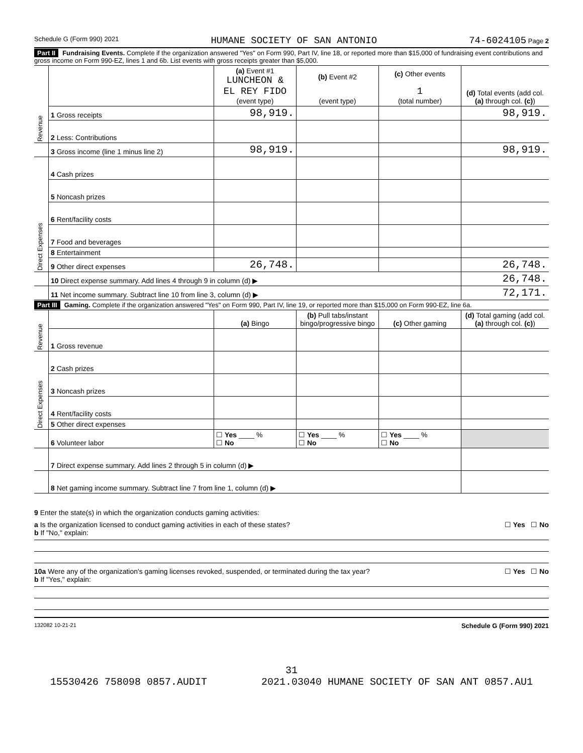Schedule G (Form 990) 2021 HUMANE SOCIETY OF SAN ANTONIO 74-6024105 Page 2
Part II Fundraising Events. Complete if the organization answered "Yes" on Form 990, Part IV, line 18, or reported more than $15,000 of fundraising event contributions and gross income on Form 990-EZ, lines 1 and 6b. List events with gross receipts greater than $5,000.
| Revenue | | (a) Event #1 LUNCHEON & EL REY FIDO (event type) | (b) Event #2 (event type) | (c) Other events 1 (total number) | (d) Total events (add col. (a) through col. (c) ) |
| | 1 Gross receipts | 98,919. | | | 98,919. |
| | 2 Less: Contributions | | | | |
| | 3 Gross income (line 1 minus line 2) | 98,919. | | | 98,919. |
| Direct Expenses | 4 Cash prizes | | | | |
| | 5 Noncash prizes | | | | |
| | 6 Rent/facility costs | | | | |
| | 7 Food and beverages | | | | |
| | 8 Entertainment | | | | |
| | 9 Other direct expenses | 26,748. | | | 26,748. |
| | 10 Direct expense summary. Add lines 4 through 9 in column (d) ▶ | | | | 26,748. |
| | 11 Net income summary. Subtract line 10 from line 3, column (d) ▶ | | | | 72,171. |
Part III Gaming. Complete if the organization answered "Yes" on Form 990, Part IV, line 19, or reported more than $15,000 on Form 990-EZ, line 6a.
| Revenue | | (a) Bingo | (b) Pull tabs/instant bingo/progressive bingo | (c) Other gaming | (d) Total gaming (add col. (a) through col. (c) ) |
| | 1 Gross revenue | | | | |
| Direct Expenses | 2 Cash prizes | | | | |
| | 3 Noncash prizes | | | | |
| | 4 Rent/facility costs | | | | |
| | 5 Other direct expenses | | | | |
| | 6 Volunteer labor | ☐ Yes ____ % ☐ No | ☐ Yes ____ % ☐ No | ☐ Yes ____ % ☐ No | |
| | 7 Direct expense summary. Add lines 2 through 5 in column (d) ▶ | | | | |
| | 8 Net gaming income summary. Subtract line 7 from line 1, column (d) ▶ | | | | |
9 Enter the state(s) in which the organization conducts gaming activities:
a Is the organization licensed to conduct gaming activities in each of these states? ☐ Yes ☐ No
b If "No," explain:
10a Were any of the organization's gaming licenses revoked, suspended, or terminated during the tax year? ☐ Yes ☐ No
b If "Yes," explain:
132082 10-21-21 Schedule G (Form 990) 2021
31
15530426 758098 0857.AUDIT 2021.03040 HUMANE SOCIETY OF SAN ANT 0857.AU1